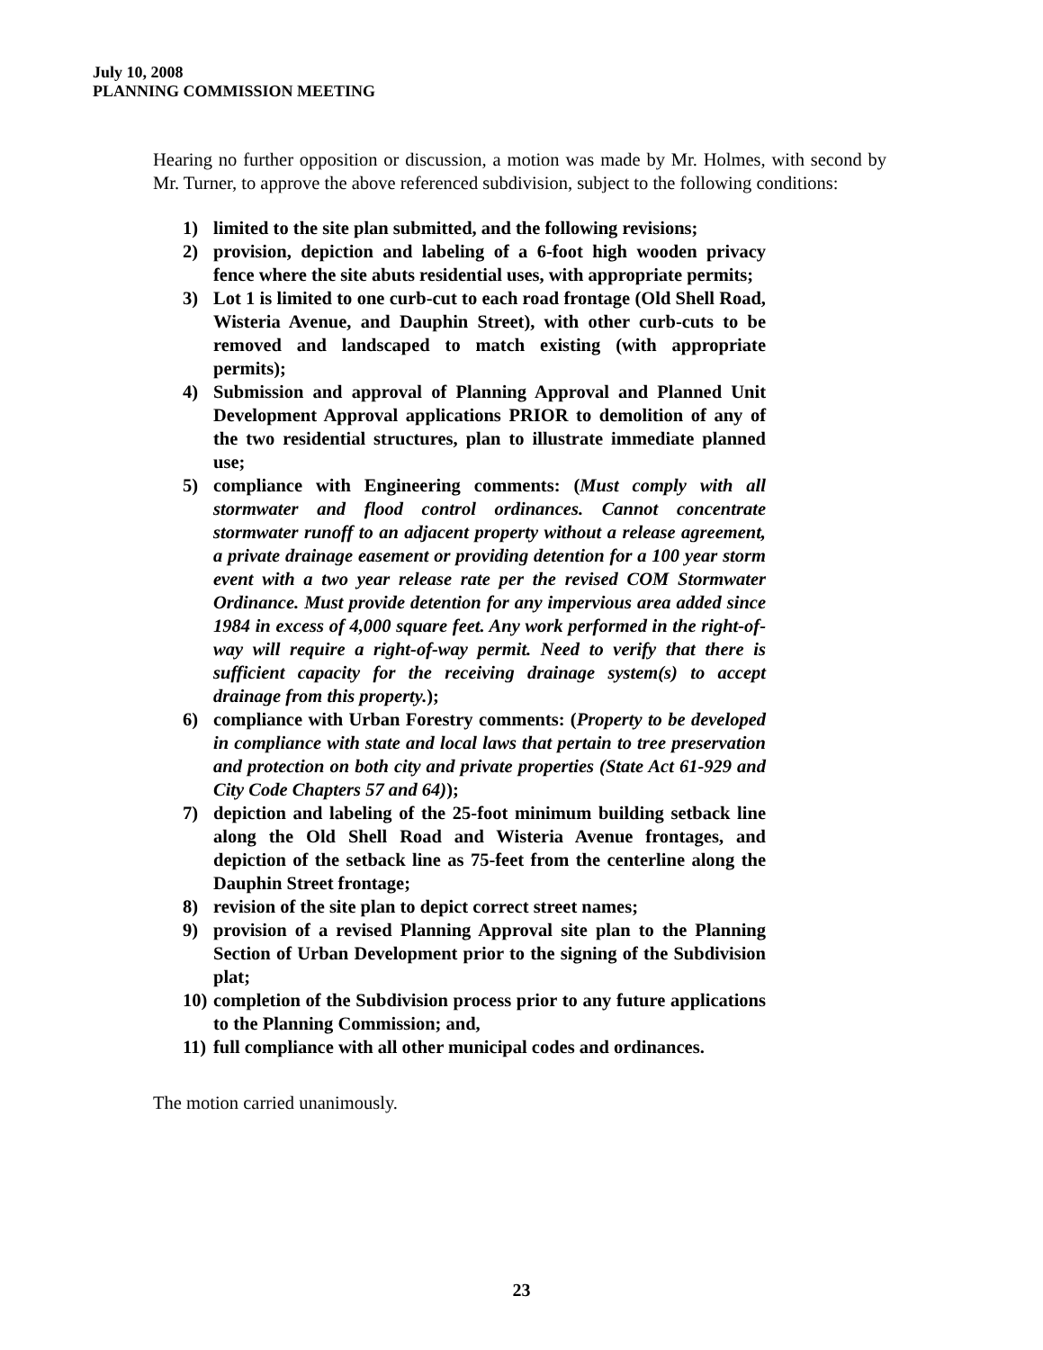July 10, 2008
PLANNING COMMISSION MEETING
Hearing no further opposition or discussion, a motion was made by Mr. Holmes, with second by Mr. Turner, to approve the above referenced subdivision, subject to the following conditions:
1) limited to the site plan submitted, and the following revisions;
2) provision, depiction and labeling of a 6-foot high wooden privacy fence where the site abuts residential uses, with appropriate permits;
3) Lot 1 is limited to one curb-cut to each road frontage (Old Shell Road, Wisteria Avenue, and Dauphin Street), with other curb-cuts to be removed and landscaped to match existing (with appropriate permits);
4) Submission and approval of Planning Approval and Planned Unit Development Approval applications PRIOR to demolition of any of the two residential structures, plan to illustrate immediate planned use;
5) compliance with Engineering comments: (Must comply with all stormwater and flood control ordinances. Cannot concentrate stormwater runoff to an adjacent property without a release agreement, a private drainage easement or providing detention for a 100 year storm event with a two year release rate per the revised COM Stormwater Ordinance. Must provide detention for any impervious area added since 1984 in excess of 4,000 square feet. Any work performed in the right-of-way will require a right-of-way permit. Need to verify that there is sufficient capacity for the receiving drainage system(s) to accept drainage from this property.);
6) compliance with Urban Forestry comments: (Property to be developed in compliance with state and local laws that pertain to tree preservation and protection on both city and private properties (State Act 61-929 and City Code Chapters 57 and 64));
7) depiction and labeling of the 25-foot minimum building setback line along the Old Shell Road and Wisteria Avenue frontages, and depiction of the setback line as 75-feet from the centerline along the Dauphin Street frontage;
8) revision of the site plan to depict correct street names;
9) provision of a revised Planning Approval site plan to the Planning Section of Urban Development prior to the signing of the Subdivision plat;
10) completion of the Subdivision process prior to any future applications to the Planning Commission; and,
11) full compliance with all other municipal codes and ordinances.
The motion carried unanimously.
23